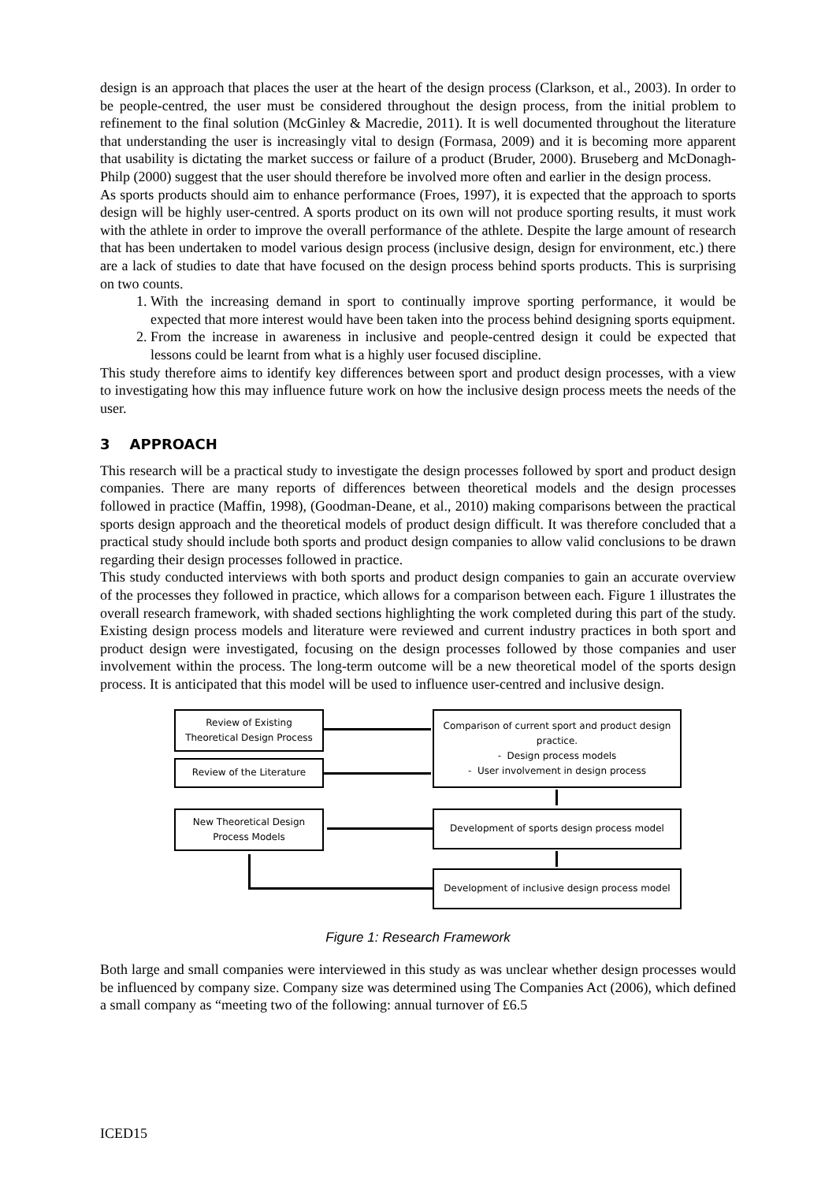design is an approach that places the user at the heart of the design process (Clarkson, et al., 2003). In order to be people-centred, the user must be considered throughout the design process, from the initial problem to refinement to the final solution (McGinley & Macredie, 2011). It is well documented throughout the literature that understanding the user is increasingly vital to design (Formasa, 2009) and it is becoming more apparent that usability is dictating the market success or failure of a product (Bruder, 2000). Bruseberg and McDonagh-Philp (2000) suggest that the user should therefore be involved more often and earlier in the design process.
As sports products should aim to enhance performance (Froes, 1997), it is expected that the approach to sports design will be highly user-centred. A sports product on its own will not produce sporting results, it must work with the athlete in order to improve the overall performance of the athlete. Despite the large amount of research that has been undertaken to model various design process (inclusive design, design for environment, etc.) there are a lack of studies to date that have focused on the design process behind sports products. This is surprising on two counts.
1. With the increasing demand in sport to continually improve sporting performance, it would be expected that more interest would have been taken into the process behind designing sports equipment.
2. From the increase in awareness in inclusive and people-centred design it could be expected that lessons could be learnt from what is a highly user focused discipline.
This study therefore aims to identify key differences between sport and product design processes, with a view to investigating how this may influence future work on how the inclusive design process meets the needs of the user.
3 APPROACH
This research will be a practical study to investigate the design processes followed by sport and product design companies. There are many reports of differences between theoretical models and the design processes followed in practice (Maffin, 1998), (Goodman-Deane, et al., 2010) making comparisons between the practical sports design approach and the theoretical models of product design difficult. It was therefore concluded that a practical study should include both sports and product design companies to allow valid conclusions to be drawn regarding their design processes followed in practice.
This study conducted interviews with both sports and product design companies to gain an accurate overview of the processes they followed in practice, which allows for a comparison between each. Figure 1 illustrates the overall research framework, with shaded sections highlighting the work completed during this part of the study. Existing design process models and literature were reviewed and current industry practices in both sport and product design were investigated, focusing on the design processes followed by those companies and user involvement within the process. The long-term outcome will be a new theoretical model of the sports design process. It is anticipated that this model will be used to influence user-centred and inclusive design.
Review of Existing
Theoretical Design Process
Review of the Literature
Comparison of current sport and product design practice.
- Design process models
- User involvement in design process
New Theoretical Design
Process Models
Development of sports design process model
Development of inclusive design process model
Figure 1: Research Framework
Both large and small companies were interviewed in this study as was unclear whether design processes would be influenced by company size. Company size was determined using The Companies Act (2006), which defined a small company as “meeting two of the following: annual turnover of £6.5
ICED15